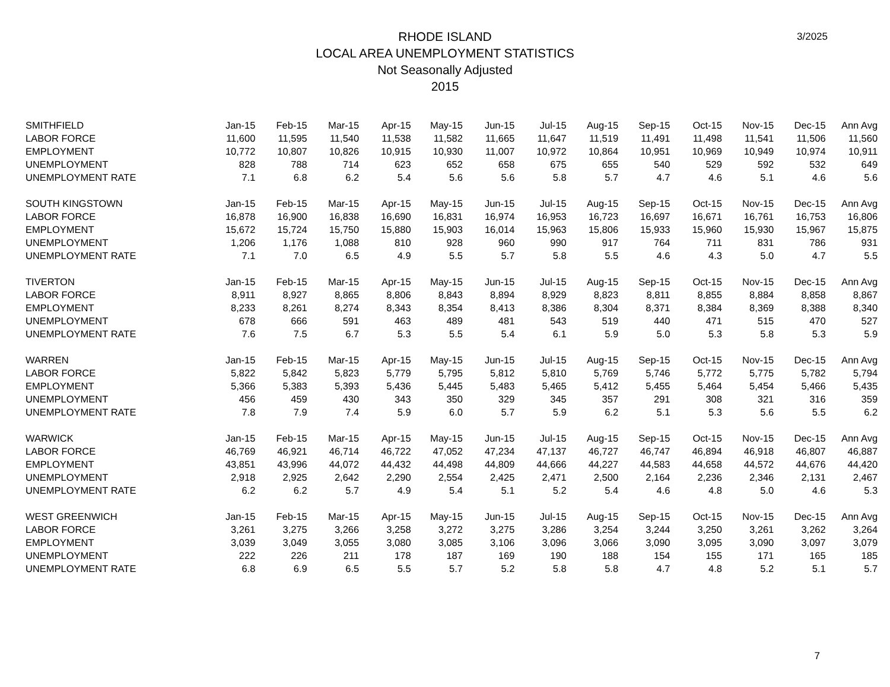3/2025
RHODE ISLAND
LOCAL AREA UNEMPLOYMENT STATISTICS
Not Seasonally Adjusted
2015
| SMITHFIELD | Jan-15 | Feb-15 | Mar-15 | Apr-15 | May-15 | Jun-15 | Jul-15 | Aug-15 | Sep-15 | Oct-15 | Nov-15 | Dec-15 | Ann Avg |
| --- | --- | --- | --- | --- | --- | --- | --- | --- | --- | --- | --- | --- | --- |
| LABOR FORCE | 11,600 | 11,595 | 11,540 | 11,538 | 11,582 | 11,665 | 11,647 | 11,519 | 11,491 | 11,498 | 11,541 | 11,506 | 11,560 |
| EMPLOYMENT | 10,772 | 10,807 | 10,826 | 10,915 | 10,930 | 11,007 | 10,972 | 10,864 | 10,951 | 10,969 | 10,949 | 10,974 | 10,911 |
| UNEMPLOYMENT | 828 | 788 | 714 | 623 | 652 | 658 | 675 | 655 | 540 | 529 | 592 | 532 | 649 |
| UNEMPLOYMENT RATE | 7.1 | 6.8 | 6.2 | 5.4 | 5.6 | 5.6 | 5.8 | 5.7 | 4.7 | 4.6 | 5.1 | 4.6 | 5.6 |
| SOUTH KINGSTOWN | Jan-15 | Feb-15 | Mar-15 | Apr-15 | May-15 | Jun-15 | Jul-15 | Aug-15 | Sep-15 | Oct-15 | Nov-15 | Dec-15 | Ann Avg |
| LABOR FORCE | 16,878 | 16,900 | 16,838 | 16,690 | 16,831 | 16,974 | 16,953 | 16,723 | 16,697 | 16,671 | 16,761 | 16,753 | 16,806 |
| EMPLOYMENT | 15,672 | 15,724 | 15,750 | 15,880 | 15,903 | 16,014 | 15,963 | 15,806 | 15,933 | 15,960 | 15,930 | 15,967 | 15,875 |
| UNEMPLOYMENT | 1,206 | 1,176 | 1,088 | 810 | 928 | 960 | 990 | 917 | 764 | 711 | 831 | 786 | 931 |
| UNEMPLOYMENT RATE | 7.1 | 7.0 | 6.5 | 4.9 | 5.5 | 5.7 | 5.8 | 5.5 | 4.6 | 4.3 | 5.0 | 4.7 | 5.5 |
| TIVERTON | Jan-15 | Feb-15 | Mar-15 | Apr-15 | May-15 | Jun-15 | Jul-15 | Aug-15 | Sep-15 | Oct-15 | Nov-15 | Dec-15 | Ann Avg |
| LABOR FORCE | 8,911 | 8,927 | 8,865 | 8,806 | 8,843 | 8,894 | 8,929 | 8,823 | 8,811 | 8,855 | 8,884 | 8,858 | 8,867 |
| EMPLOYMENT | 8,233 | 8,261 | 8,274 | 8,343 | 8,354 | 8,413 | 8,386 | 8,304 | 8,371 | 8,384 | 8,369 | 8,388 | 8,340 |
| UNEMPLOYMENT | 678 | 666 | 591 | 463 | 489 | 481 | 543 | 519 | 440 | 471 | 515 | 470 | 527 |
| UNEMPLOYMENT RATE | 7.6 | 7.5 | 6.7 | 5.3 | 5.5 | 5.4 | 6.1 | 5.9 | 5.0 | 5.3 | 5.8 | 5.3 | 5.9 |
| WARREN | Jan-15 | Feb-15 | Mar-15 | Apr-15 | May-15 | Jun-15 | Jul-15 | Aug-15 | Sep-15 | Oct-15 | Nov-15 | Dec-15 | Ann Avg |
| LABOR FORCE | 5,822 | 5,842 | 5,823 | 5,779 | 5,795 | 5,812 | 5,810 | 5,769 | 5,746 | 5,772 | 5,775 | 5,782 | 5,794 |
| EMPLOYMENT | 5,366 | 5,383 | 5,393 | 5,436 | 5,445 | 5,483 | 5,465 | 5,412 | 5,455 | 5,464 | 5,454 | 5,466 | 5,435 |
| UNEMPLOYMENT | 456 | 459 | 430 | 343 | 350 | 329 | 345 | 357 | 291 | 308 | 321 | 316 | 359 |
| UNEMPLOYMENT RATE | 7.8 | 7.9 | 7.4 | 5.9 | 6.0 | 5.7 | 5.9 | 6.2 | 5.1 | 5.3 | 5.6 | 5.5 | 6.2 |
| WARWICK | Jan-15 | Feb-15 | Mar-15 | Apr-15 | May-15 | Jun-15 | Jul-15 | Aug-15 | Sep-15 | Oct-15 | Nov-15 | Dec-15 | Ann Avg |
| LABOR FORCE | 46,769 | 46,921 | 46,714 | 46,722 | 47,052 | 47,234 | 47,137 | 46,727 | 46,747 | 46,894 | 46,918 | 46,807 | 46,887 |
| EMPLOYMENT | 43,851 | 43,996 | 44,072 | 44,432 | 44,498 | 44,809 | 44,666 | 44,227 | 44,583 | 44,658 | 44,572 | 44,676 | 44,420 |
| UNEMPLOYMENT | 2,918 | 2,925 | 2,642 | 2,290 | 2,554 | 2,425 | 2,471 | 2,500 | 2,164 | 2,236 | 2,346 | 2,131 | 2,467 |
| UNEMPLOYMENT RATE | 6.2 | 6.2 | 5.7 | 4.9 | 5.4 | 5.1 | 5.2 | 5.4 | 4.6 | 4.8 | 5.0 | 4.6 | 5.3 |
| WEST GREENWICH | Jan-15 | Feb-15 | Mar-15 | Apr-15 | May-15 | Jun-15 | Jul-15 | Aug-15 | Sep-15 | Oct-15 | Nov-15 | Dec-15 | Ann Avg |
| LABOR FORCE | 3,261 | 3,275 | 3,266 | 3,258 | 3,272 | 3,275 | 3,286 | 3,254 | 3,244 | 3,250 | 3,261 | 3,262 | 3,264 |
| EMPLOYMENT | 3,039 | 3,049 | 3,055 | 3,080 | 3,085 | 3,106 | 3,096 | 3,066 | 3,090 | 3,095 | 3,090 | 3,097 | 3,079 |
| UNEMPLOYMENT | 222 | 226 | 211 | 178 | 187 | 169 | 190 | 188 | 154 | 155 | 171 | 165 | 185 |
| UNEMPLOYMENT RATE | 6.8 | 6.9 | 6.5 | 5.5 | 5.7 | 5.2 | 5.8 | 5.8 | 4.7 | 4.8 | 5.2 | 5.1 | 5.7 |
7